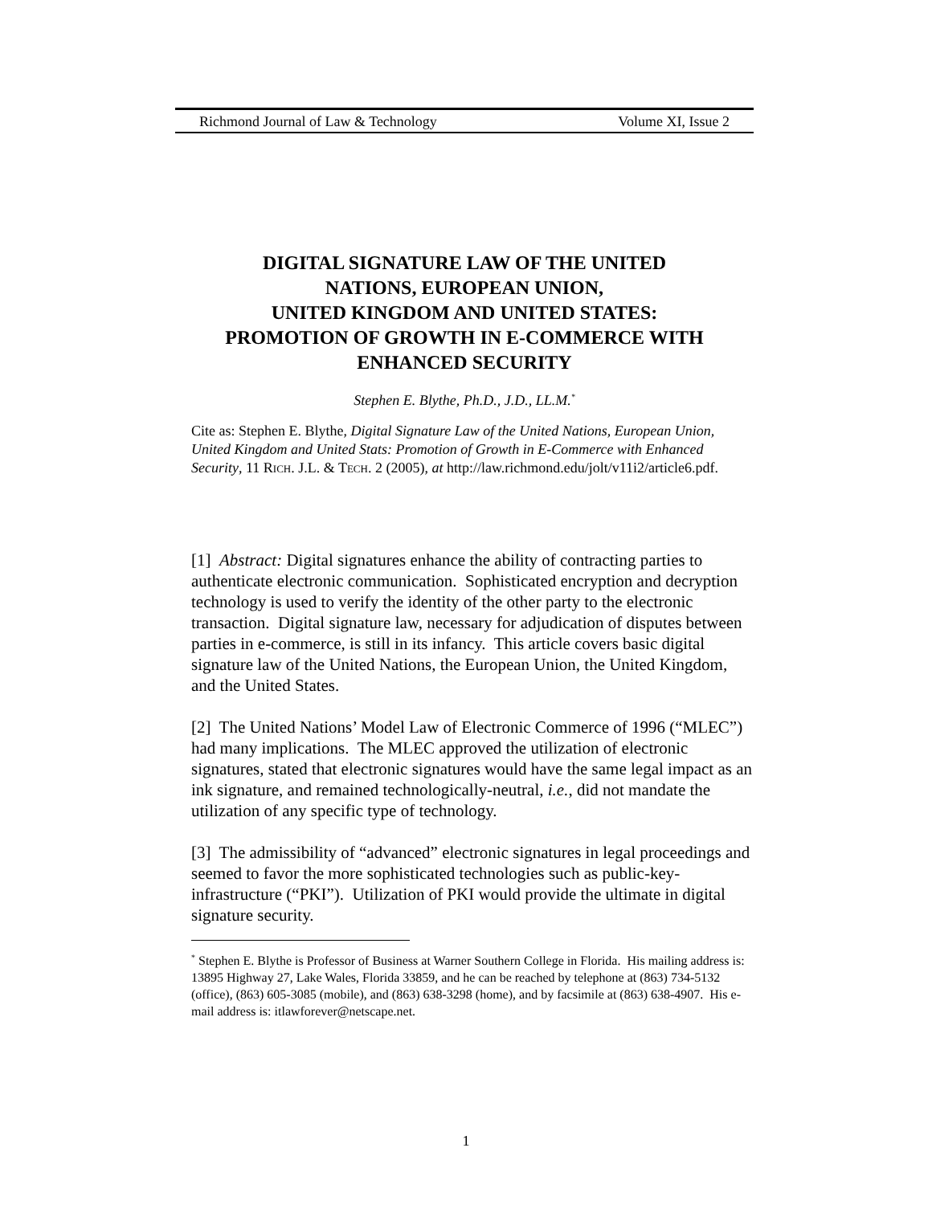Richmond Journal of Law & Technology Volume XI, Issue 2
DIGITAL SIGNATURE LAW OF THE UNITED
NATIONS, EUROPEAN UNION,
UNITED KINGDOM AND UNITED STATES:
PROMOTION OF GROWTH IN E-COMMERCE WITH
ENHANCED SECURITY
Stephen E. Blythe, Ph.D., J.D., LL.M.<sup>*</sup>
Cite as: Stephen E. Blythe, Digital Signature Law of the United Nations, European Union, United Kingdom and United Stats: Promotion of Growth in E-Commerce with Enhanced Security, 11 RICH. J.L. & TECH. 2 (2005), at http://law.richmond.edu/jolt/v11i2/article6.pdf.
[1] Abstract: Digital signatures enhance the ability of contracting parties to authenticate electronic communication. Sophisticated encryption and decryption technology is used to verify the identity of the other party to the electronic transaction. Digital signature law, necessary for adjudication of disputes between parties in e-commerce, is still in its infancy. This article covers basic digital signature law of the United Nations, the European Union, the United Kingdom, and the United States.
[2] The United Nations’ Model Law of Electronic Commerce of 1996 (“MLEC”) had many implications. The MLEC approved the utilization of electronic signatures, stated that electronic signatures would have the same legal impact as an ink signature, and remained technologically-neutral, i.e., did not mandate the utilization of any specific type of technology.
[3] The admissibility of “advanced” electronic signatures in legal proceedings and seemed to favor the more sophisticated technologies such as public-key-infrastructure (“PKI”). Utilization of PKI would provide the ultimate in digital signature security.
<sup>*</sup> Stephen E. Blythe is Professor of Business at Warner Southern College in Florida. His mailing address is: 13895 Highway 27, Lake Wales, Florida 33859, and he can be reached by telephone at (863) 734-5132 (office), (863) 605-3085 (mobile), and (863) 638-3298 (home), and by facsimile at (863) 638-4907. His e-mail address is: itlawforever@netscape.net.
1